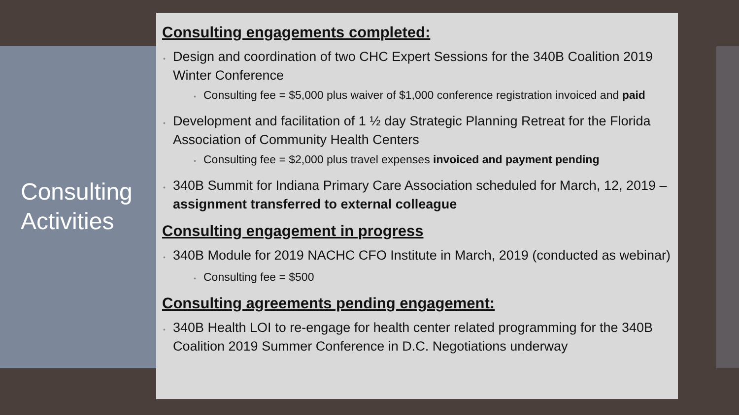Consulting
Activities
Consulting engagements completed:
• Design and coordination of two CHC Expert Sessions for the 340B Coalition 2019 Winter Conference
• Consulting fee = $5,000 plus waiver of $1,000 conference registration invoiced and paid
• Development and facilitation of 1 ½ day Strategic Planning Retreat for the Florida Association of Community Health Centers
• Consulting fee = $2,000 plus travel expenses invoiced and payment pending
• 340B Summit for Indiana Primary Care Association scheduled for March, 12, 2019 – assignment transferred to external colleague
Consulting engagement in progress
• 340B Module for 2019 NACHC CFO Institute in March, 2019 (conducted as webinar)
• Consulting fee = $500
Consulting agreements pending engagement:
• 340B Health LOI to re-engage for health center related programming for the 340B Coalition 2019 Summer Conference in D.C. Negotiations underway